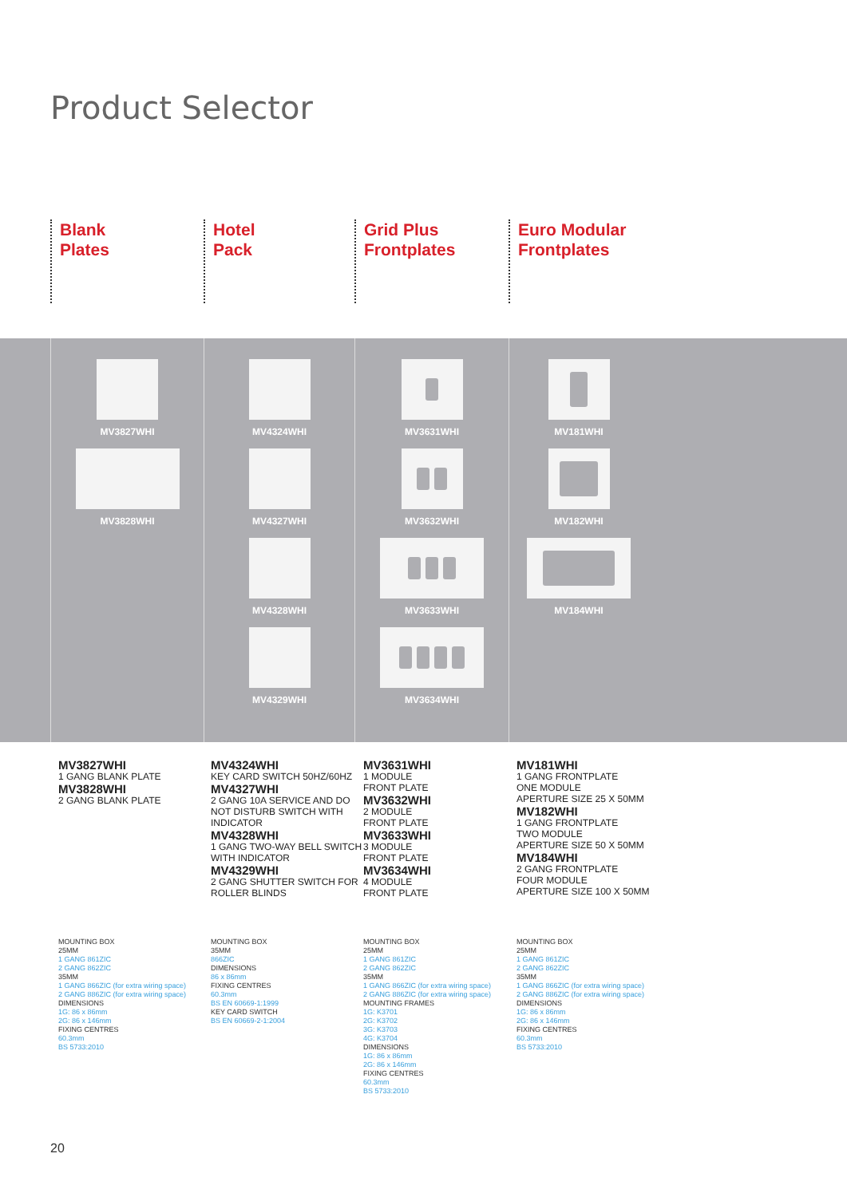Product Selector
Blank
Plates
Hotel
Pack
Grid Plus
Frontplates
Euro Modular
Frontplates
MV3827WHI
MV3828WHI
MV4324WHI
MV4327WHI
MV4328WHI
MV4329WHI
MV3631WHI
MV3632WHI
MV3633WHI
MV3634WHI
MV181WHI
MV182WHI
MV184WHI
MV3827WHI
1 GANG BLANK PLATE
MV3828WHI
2 GANG BLANK PLATE
MV4324WHI
KEY CARD SWITCH 50HZ/60HZ
MV4327WHI
2 GANG 10A SERVICE AND DO NOT DISTURB SWITCH WITH INDICATOR
MV4328WHI
1 GANG TWO-WAY BELL SWITCH WITH INDICATOR
MV4329WHI
2 GANG SHUTTER SWITCH FOR ROLLER BLINDS
MV3631WHI
1 MODULE
FRONT PLATE
MV3632WHI
2 MODULE
FRONT PLATE
MV3633WHI
3 MODULE
FRONT PLATE
MV3634WHI
4 MODULE
FRONT PLATE
MV181WHI
1 GANG FRONTPLATE
ONE MODULE
APERTURE SIZE 25 X 50MM
MV182WHI
1 GANG FRONTPLATE
TWO MODULE
APERTURE SIZE 50 X 50MM
MV184WHI
2 GANG FRONTPLATE
FOUR MODULE
APERTURE SIZE 100 X 50MM
MOUNTING BOX
25MM
1 GANG 861ZIC
2 GANG 862ZIC
35MM
1 GANG 866ZIC (for extra wiring space)
2 GANG 886ZIC (for extra wiring space)
DIMENSIONS
1G: 86 x 86mm
2G: 86 x 146mm
FIXING CENTRES
60.3mm
BS 5733:2010
MOUNTING BOX
35MM
866ZIC
DIMENSIONS
86 x 86mm
FIXING CENTRES
60.3mm
BS EN 60669-1:1999
KEY CARD SWITCH
BS EN 60669-2-1:2004
MOUNTING BOX
25MM
1 GANG 861ZIC
2 GANG 862ZIC
35MM
1 GANG 866ZIC (for extra wiring space)
2 GANG 886ZIC (for extra wiring space)
MOUNTING FRAMES
1G: K3701
2G: K3702
3G: K3703
4G: K3704
DIMENSIONS
1G: 86 x 86mm
2G: 86 x 146mm
FIXING CENTRES
60.3mm
BS 5733:2010
MOUNTING BOX
25MM
1 GANG 861ZIC
2 GANG 862ZIC
35MM
1 GANG 866ZIC (for extra wiring space)
2 GANG 886ZIC (for extra wiring space)
DIMENSIONS
1G: 86 x 86mm
2G: 86 x 146mm
FIXING CENTRES
60.3mm
BS 5733:2010
20